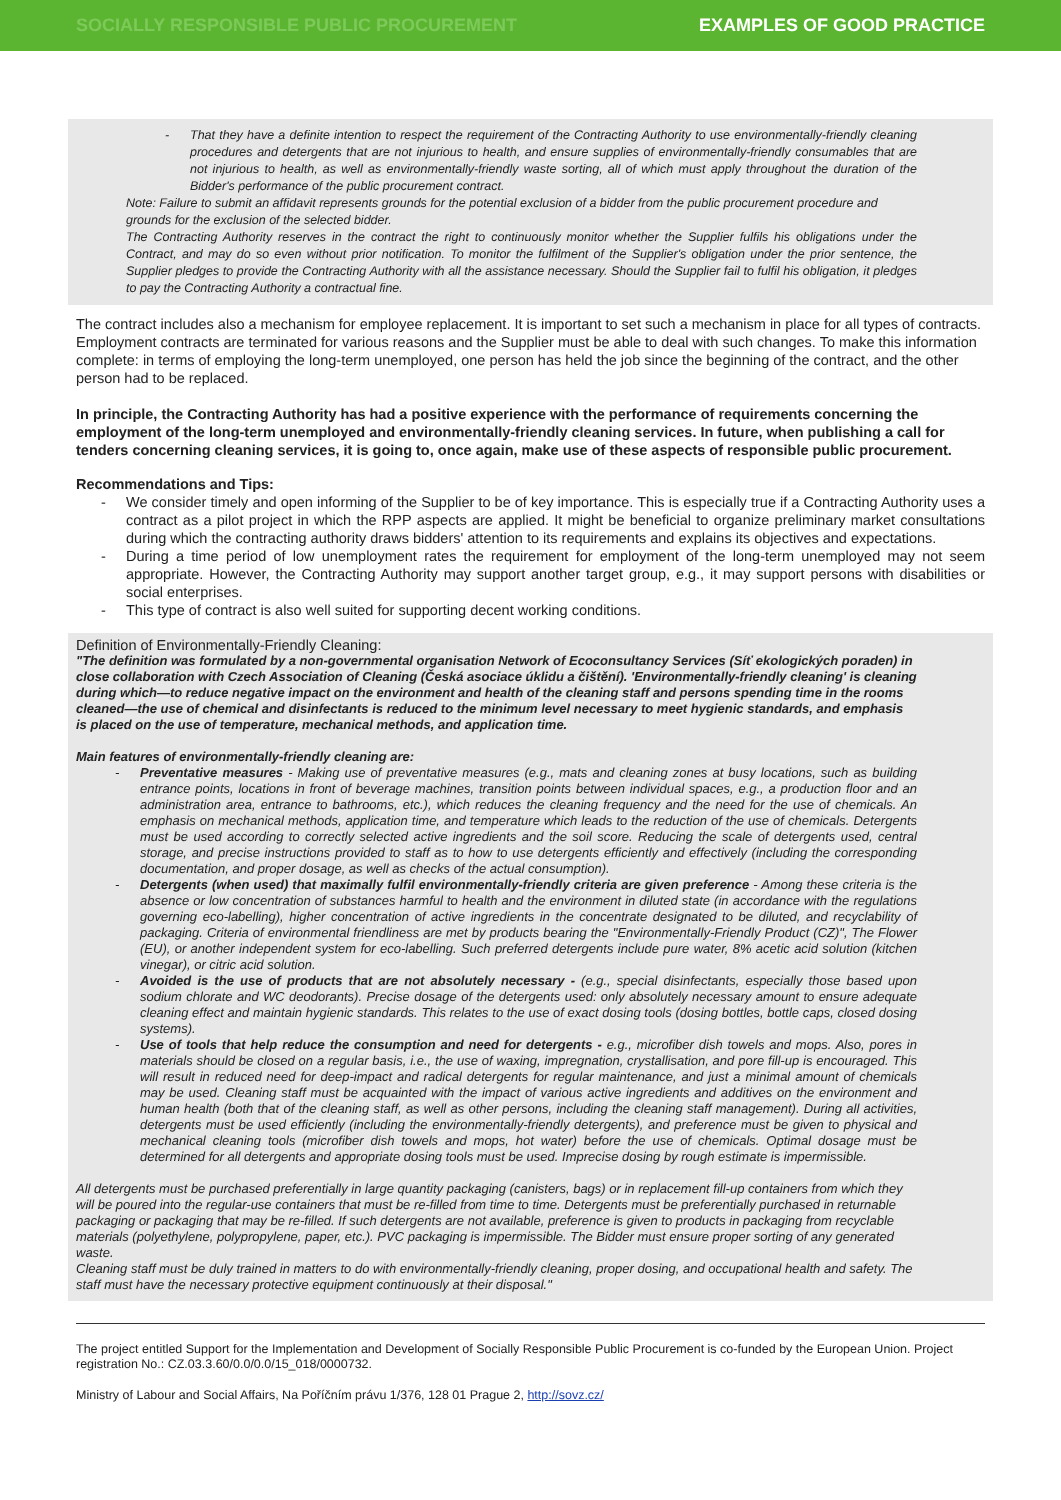SOCIALLY RESPONSIBLE PUBLIC PROCUREMENT EXAMPLES OF GOOD PRACTICE
- That they have a definite intention to respect the requirement of the Contracting Authority to use environmentally-friendly cleaning procedures and detergents that are not injurious to health, and ensure supplies of environmentally-friendly consumables that are not injurious to health, as well as environmentally-friendly waste sorting, all of which must apply throughout the duration of the Bidder's performance of the public procurement contract.
Note: Failure to submit an affidavit represents grounds for the potential exclusion of a bidder from the public procurement procedure and grounds for the exclusion of the selected bidder.
The Contracting Authority reserves in the contract the right to continuously monitor whether the Supplier fulfils his obligations under the Contract, and may do so even without prior notification. To monitor the fulfilment of the Supplier's obligation under the prior sentence, the Supplier pledges to provide the Contracting Authority with all the assistance necessary. Should the Supplier fail to fulfil his obligation, it pledges to pay the Contracting Authority a contractual fine.
The contract includes also a mechanism for employee replacement. It is important to set such a mechanism in place for all types of contracts. Employment contracts are terminated for various reasons and the Supplier must be able to deal with such changes. To make this information complete: in terms of employing the long-term unemployed, one person has held the job since the beginning of the contract, and the other person had to be replaced.
In principle, the Contracting Authority has had a positive experience with the performance of requirements concerning the employment of the long-term unemployed and environmentally-friendly cleaning services. In future, when publishing a call for tenders concerning cleaning services, it is going to, once again, make use of these aspects of responsible public procurement.
Recommendations and Tips:
- We consider timely and open informing of the Supplier to be of key importance. This is especially true if a Contracting Authority uses a contract as a pilot project in which the RPP aspects are applied. It might be beneficial to organize preliminary market consultations during which the contracting authority draws bidders' attention to its requirements and explains its objectives and expectations.
- During a time period of low unemployment rates the requirement for employment of the long-term unemployed may not seem appropriate. However, the Contracting Authority may support another target group, e.g., it may support persons with disabilities or social enterprises.
- This type of contract is also well suited for supporting decent working conditions.
Definition of Environmentally-Friendly Cleaning:
"The definition was formulated by a non-governmental organisation Network of Ecoconsultancy Services (Síť ekologických poraden) in close collaboration with Czech Association of Cleaning (Česká asociace úklidu a čištění). 'Environmentally-friendly cleaning' is cleaning during which—to reduce negative impact on the environment and health of the cleaning staff and persons spending time in the rooms cleaned—the use of chemical and disinfectants is reduced to the minimum level necessary to meet hygienic standards, and emphasis is placed on the use of temperature, mechanical methods, and application time.
Main features of environmentally-friendly cleaning are:
- Preventative measures - Making use of preventative measures (e.g., mats and cleaning zones at busy locations, such as building entrance points, locations in front of beverage machines, transition points between individual spaces, e.g., a production floor and an administration area, entrance to bathrooms, etc.), which reduces the cleaning frequency and the need for the use of chemicals. An emphasis on mechanical methods, application time, and temperature which leads to the reduction of the use of chemicals. Detergents must be used according to correctly selected active ingredients and the soil score. Reducing the scale of detergents used, central storage, and precise instructions provided to staff as to how to use detergents efficiently and effectively (including the corresponding documentation, and proper dosage, as well as checks of the actual consumption).
- Detergents (when used) that maximally fulfil environmentally-friendly criteria are given preference - Among these criteria is the absence or low concentration of substances harmful to health and the environment in diluted state (in accordance with the regulations governing eco-labelling), higher concentration of active ingredients in the concentrate designated to be diluted, and recyclability of packaging. Criteria of environmental friendliness are met by products bearing the "Environmentally-Friendly Product (CZ)", The Flower (EU), or another independent system for eco-labelling. Such preferred detergents include pure water, 8% acetic acid solution (kitchen vinegar), or citric acid solution.
- Avoided is the use of products that are not absolutely necessary - (e.g., special disinfectants, especially those based upon sodium chlorate and WC deodorants). Precise dosage of the detergents used: only absolutely necessary amount to ensure adequate cleaning effect and maintain hygienic standards. This relates to the use of exact dosing tools (dosing bottles, bottle caps, closed dosing systems).
- Use of tools that help reduce the consumption and need for detergents - e.g., microfiber dish towels and mops. Also, pores in materials should be closed on a regular basis, i.e., the use of waxing, impregnation, crystallisation, and pore fill-up is encouraged. This will result in reduced need for deep-impact and radical detergents for regular maintenance, and just a minimal amount of chemicals may be used. Cleaning staff must be acquainted with the impact of various active ingredients and additives on the environment and human health (both that of the cleaning staff, as well as other persons, including the cleaning staff management). During all activities, detergents must be used efficiently (including the environmentally-friendly detergents), and preference must be given to physical and mechanical cleaning tools (microfiber dish towels and mops, hot water) before the use of chemicals. Optimal dosage must be determined for all detergents and appropriate dosing tools must be used. Imprecise dosing by rough estimate is impermissible.
All detergents must be purchased preferentially in large quantity packaging (canisters, bags) or in replacement fill-up containers from which they will be poured into the regular-use containers that must be re-filled from time to time. Detergents must be preferentially purchased in returnable packaging or packaging that may be re-filled. If such detergents are not available, preference is given to products in packaging from recyclable materials (polyethylene, polypropylene, paper, etc.). PVC packaging is impermissible. The Bidder must ensure proper sorting of any generated waste.
Cleaning staff must be duly trained in matters to do with environmentally-friendly cleaning, proper dosing, and occupational health and safety. The staff must have the necessary protective equipment continuously at their disposal."
The project entitled Support for the Implementation and Development of Socially Responsible Public Procurement is co-funded by the European Union. Project registration No.: CZ.03.3.60/0.0/0.0/15_018/0000732.
Ministry of Labour and Social Affairs, Na Poříčním právu 1/376, 128 01 Prague 2, http://sovz.cz/